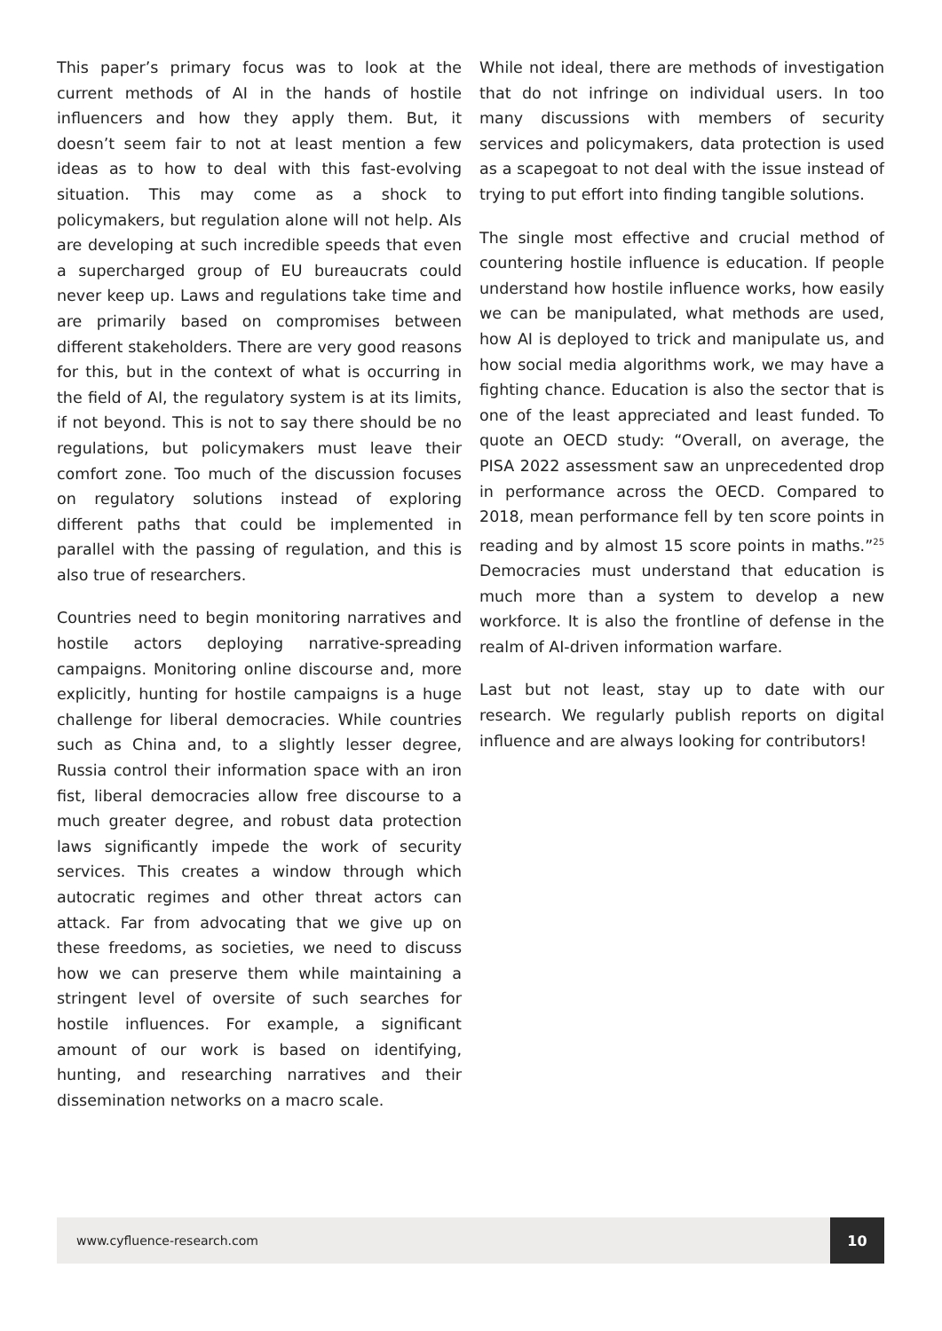This paper’s primary focus was to look at the current methods of AI in the hands of hostile influencers and how they apply them. But, it doesn’t seem fair to not at least mention a few ideas as to how to deal with this fast-evolving situation. This may come as a shock to policymakers, but regulation alone will not help. AIs are developing at such incredible speeds that even a supercharged group of EU bureaucrats could never keep up. Laws and regulations take time and are primarily based on compromises between different stakeholders. There are very good reasons for this, but in the context of what is occurring in the field of AI, the regulatory system is at its limits, if not beyond. This is not to say there should be no regulations, but policymakers must leave their comfort zone. Too much of the discussion focuses on regulatory solutions instead of exploring different paths that could be implemented in parallel with the passing of regulation, and this is also true of researchers.
Countries need to begin monitoring narratives and hostile actors deploying narrative-spreading campaigns. Monitoring online discourse and, more explicitly, hunting for hostile campaigns is a huge challenge for liberal democracies. While countries such as China and, to a slightly lesser degree, Russia control their information space with an iron fist, liberal democracies allow free discourse to a much greater degree, and robust data protection laws significantly impede the work of security services. This creates a window through which autocratic regimes and other threat actors can attack. Far from advocating that we give up on these freedoms, as societies, we need to discuss how we can preserve them while maintaining a stringent level of oversite of such searches for hostile influences. For example, a significant amount of our work is based on identifying, hunting, and researching narratives and their dissemination networks on a macro scale.
While not ideal, there are methods of investigation that do not infringe on individual users. In too many discussions with members of security services and policymakers, data protection is used as a scapegoat to not deal with the issue instead of trying to put effort into finding tangible solutions.
The single most effective and crucial method of countering hostile influence is education. If people understand how hostile influence works, how easily we can be manipulated, what methods are used, how AI is deployed to trick and manipulate us, and how social media algorithms work, we may have a fighting chance. Education is also the sector that is one of the least appreciated and least funded. To quote an OECD study: “Overall, on average, the PISA 2022 assessment saw an unprecedented drop in performance across the OECD. Compared to 2018, mean performance fell by ten score points in reading and by almost 15 score points in maths.”<sup>25</sup> Democracies must understand that education is much more than a system to develop a new workforce. It is also the frontline of defense in the realm of AI-driven information warfare.
Last but not least, stay up to date with our research. We regularly publish reports on digital influence and are always looking for contributors!
www.cyfluence-research.com
10